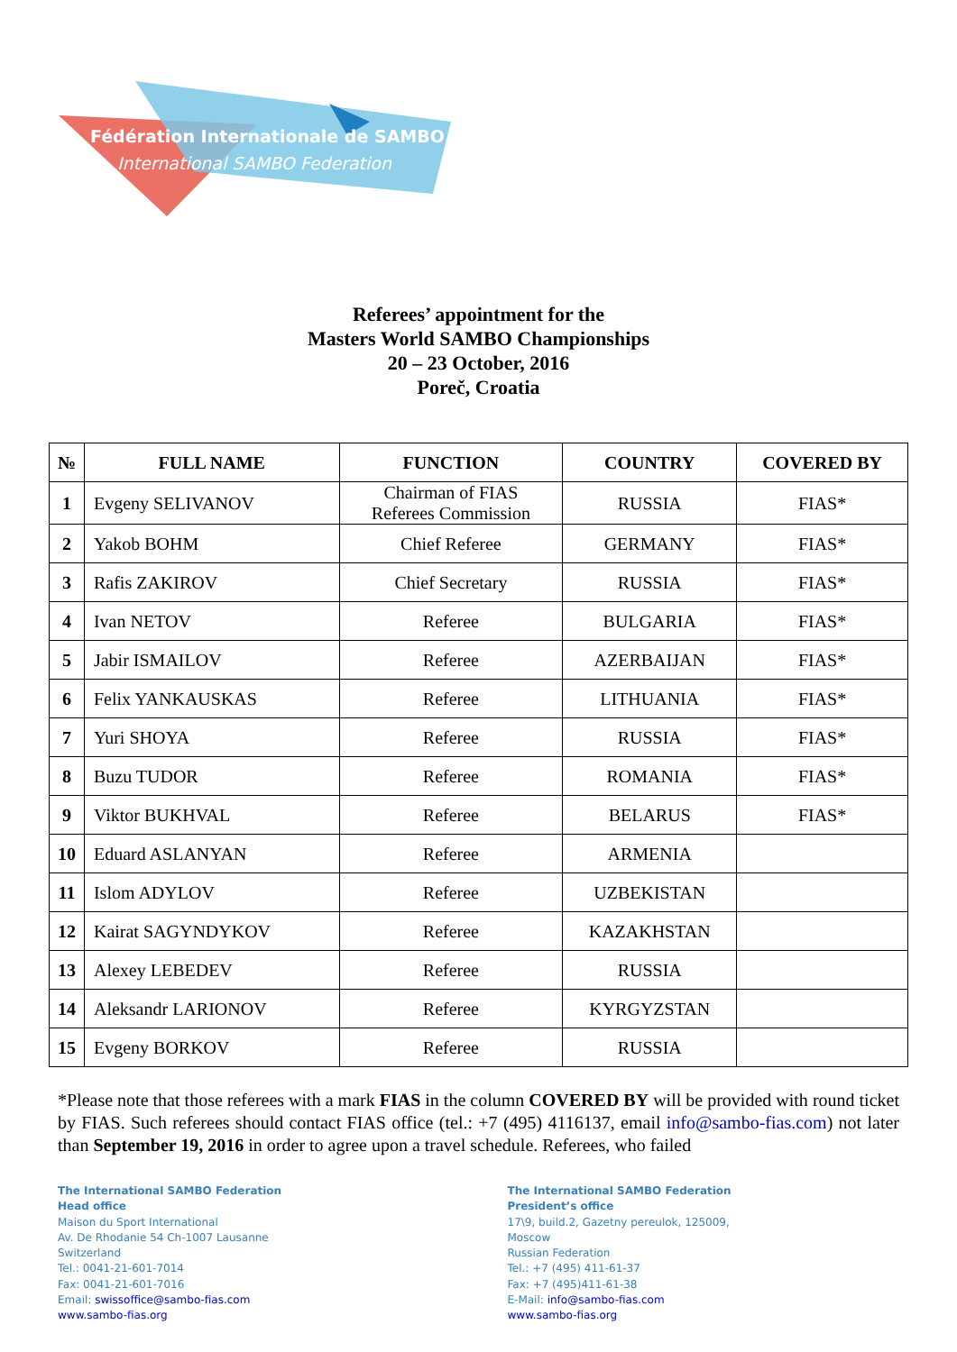Fédération Internationale de SAMBO
International SAMBO Federation
Referees’ appointment for the
Masters World SAMBO Championships
20 – 23 October, 2016
Poreč, Croatia
| № | FULL NAME | FUNCTION | COUNTRY | COVERED BY |
| --- | --- | --- | --- | --- |
| 1 | Evgeny SELIVANOV | Chairman of FIAS Referees Commission | RUSSIA | FIAS* |
| 2 | Yakob BOHM | Chief Referee | GERMANY | FIAS* |
| 3 | Rafis ZAKIROV | Chief Secretary | RUSSIA | FIAS* |
| 4 | Ivan NETOV | Referee | BULGARIA | FIAS* |
| 5 | Jabir ISMAILOV | Referee | AZERBAIJAN | FIAS* |
| 6 | Felix YANKAUSKAS | Referee | LITHUANIA | FIAS* |
| 7 | Yuri SHOYA | Referee | RUSSIA | FIAS* |
| 8 | Buzu TUDOR | Referee | ROMANIA | FIAS* |
| 9 | Viktor BUKHVAL | Referee | BELARUS | FIAS* |
| 10 | Eduard ASLANYAN | Referee | ARMENIA | |
| 11 | Islom ADYLOV | Referee | UZBEKISTAN | |
| 12 | Kairat SAGYNDYKOV | Referee | KAZAKHSTAN | |
| 13 | Alexey LEBEDEV | Referee | RUSSIA | |
| 14 | Aleksandr LARIONOV | Referee | KYRGYZSTAN | |
| 15 | Evgeny BORKOV | Referee | RUSSIA | |
*Please note that those referees with a mark FIAS in the column COVERED BY will be provided with round ticket by FIAS. Such referees should contact FIAS office (tel.: +7 (495) 4116137, email info@sambo-fias.com) not later than September 19, 2016 in order to agree upon a travel schedule. Referees, who failed
The International SAMBO Federation
Head office
Maison du Sport International
Av. De Rhodanie 54 Ch-1007 Lausanne
Switzerland
Tel.: 0041-21-601-7014
Fax: 0041-21-601-7016
Email: swissoffice@sambo-fias.com
www.sambo-fias.org
The International SAMBO Federation
President’s office
17\9, build.2, Gazetny pereulok, 125009,
Moscow
Russian Federation
Tel.: +7 (495) 411-61-37
Fax: +7 (495)411-61-38
E-Mail: info@sambo-fias.com
www.sambo-fias.org